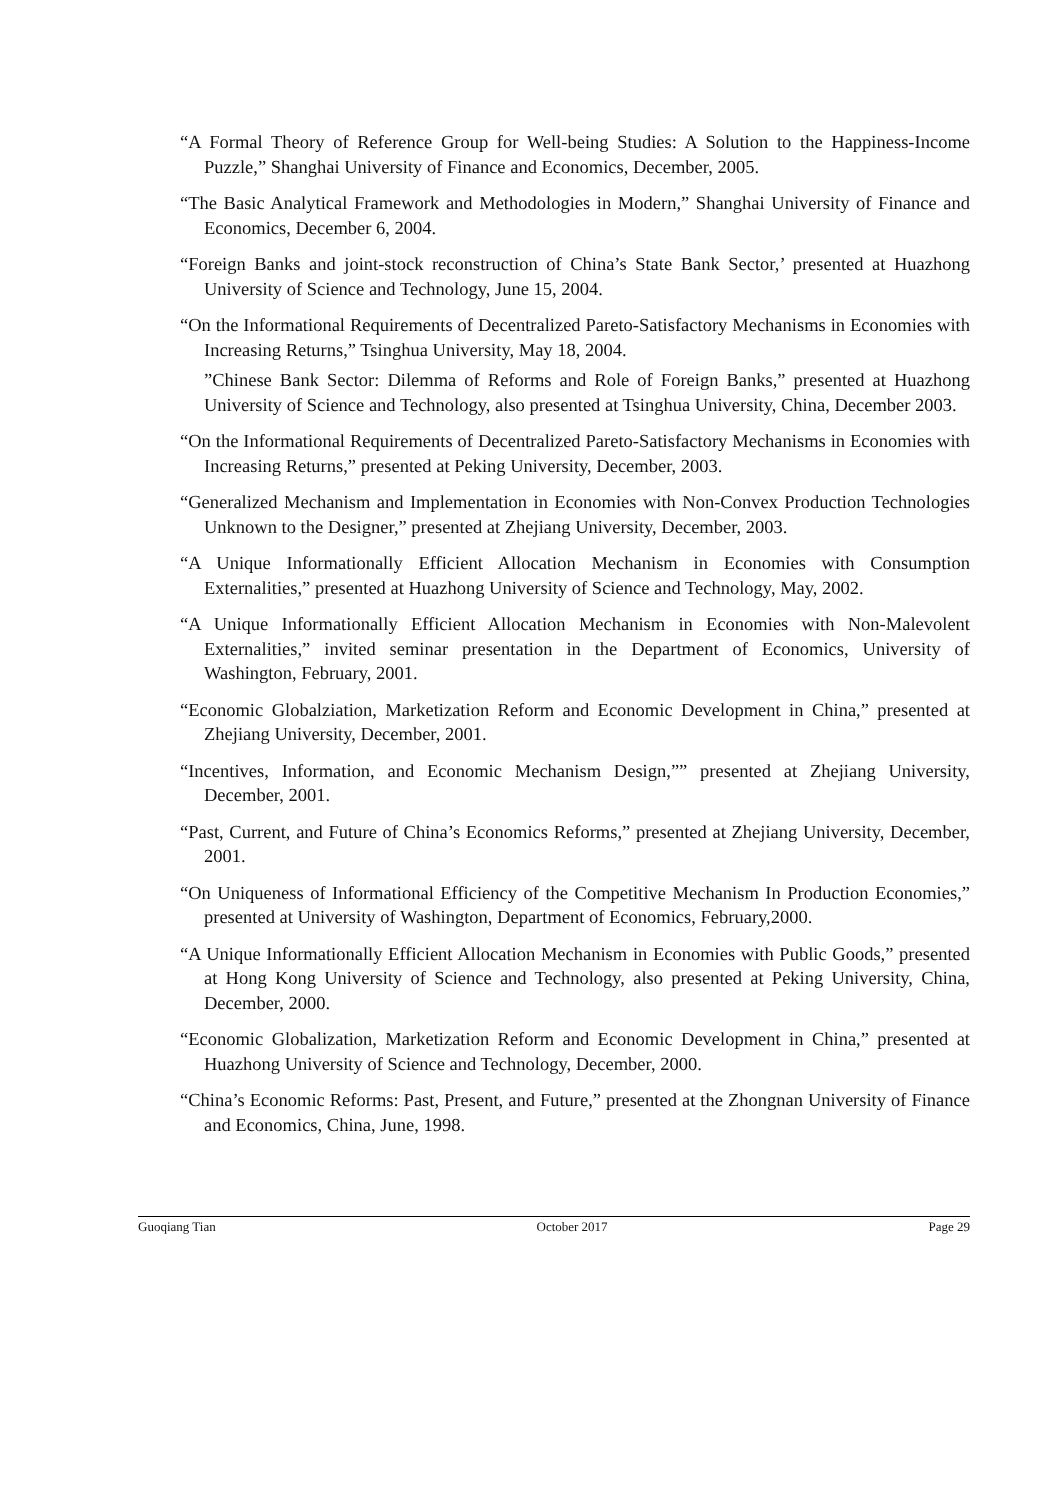“A Formal Theory of Reference Group for Well-being Studies: A Solution to the Happiness-Income Puzzle,” Shanghai University of Finance and Economics, December, 2005.
“The Basic Analytical Framework and Methodologies in Modern,” Shanghai University of Finance and Economics, December 6, 2004.
“Foreign Banks and joint-stock reconstruction of China’s State Bank Sector,’ presented at Huazhong University of Science and Technology, June 15, 2004.
“On the Informational Requirements of Decentralized Pareto-Satisfactory Mechanisms in Economies with Increasing Returns,” Tsinghua University, May 18, 2004.
”Chinese Bank Sector: Dilemma of Reforms and Role of Foreign Banks,” presented at Huazhong University of Science and Technology, also presented at Tsinghua University, China, December 2003.
“On the Informational Requirements of Decentralized Pareto-Satisfactory Mechanisms in Economies with Increasing Returns,” presented at Peking University, December, 2003.
“Generalized Mechanism and Implementation in Economies with Non-Convex Production Technologies Unknown to the Designer,” presented at Zhejiang University, December, 2003.
“A Unique Informationally Efficient Allocation Mechanism in Economies with Consumption Externalities,” presented at Huazhong University of Science and Technology, May, 2002.
“A Unique Informationally Efficient Allocation Mechanism in Economies with Non-Malevolent Externalities,” invited seminar presentation in the Department of Economics, University of Washington, February, 2001.
“Economic Globalziation, Marketization Reform and Economic Development in China,” presented at Zhejiang University, December, 2001.
“Incentives, Information, and Economic Mechanism Design,”” presented at Zhejiang University, December, 2001.
“Past, Current, and Future of China’s Economics Reforms,” presented at Zhejiang University, December, 2001.
“On Uniqueness of Informational Efficiency of the Competitive Mechanism In Production Economies,” presented at University of Washington, Department of Economics, February,2000.
“A Unique Informationally Efficient Allocation Mechanism in Economies with Public Goods,” presented at Hong Kong University of Science and Technology, also presented at Peking University, China, December, 2000.
“Economic Globalization, Marketization Reform and Economic Development in China,” presented at Huazhong University of Science and Technology, December, 2000.
“China’s Economic Reforms: Past, Present, and Future,” presented at the Zhongnan University of Finance and Economics, China, June, 1998.
Guoqiang Tian October 2017 Page 29